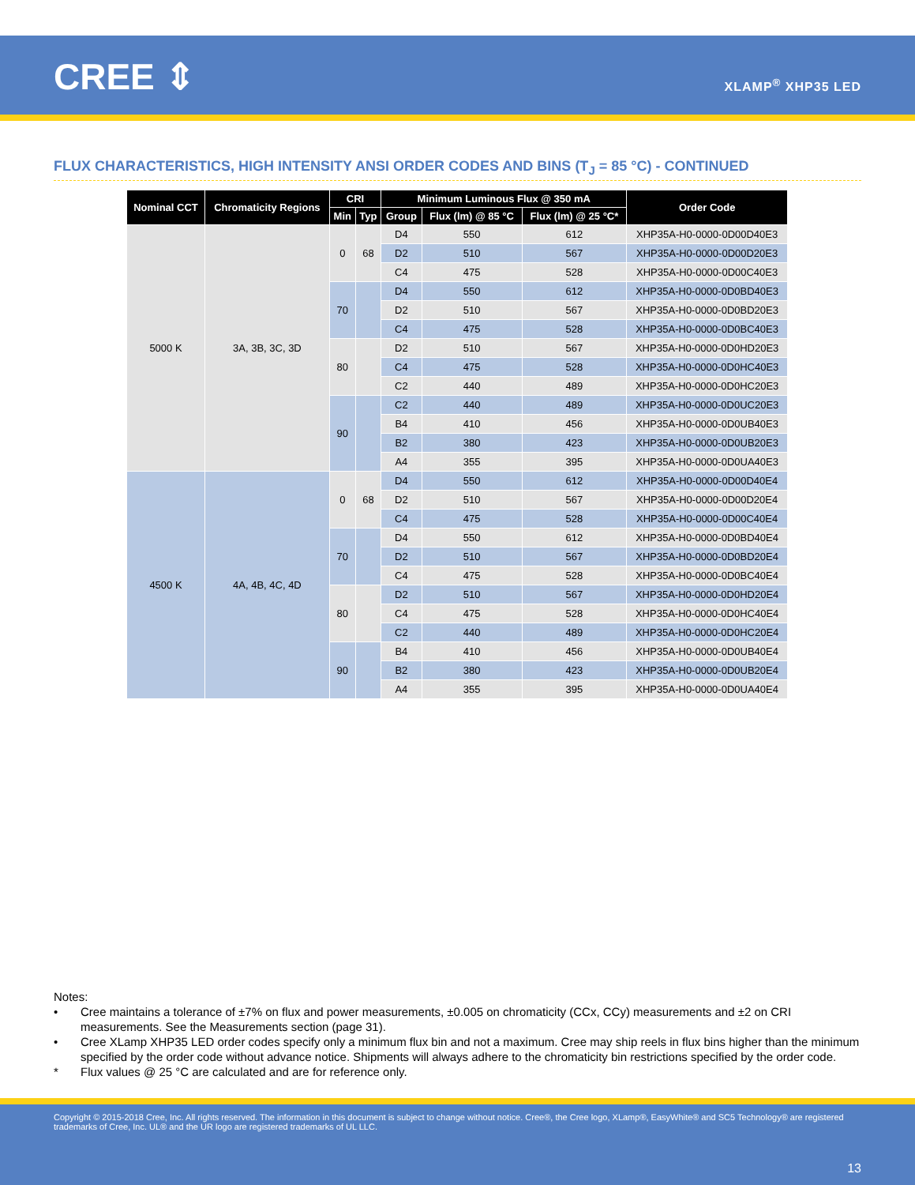CREE ⇕ XLAMP<sup>®</sup> XHP35 LED
FLUX CHARACTERISTICS, HIGH INTENSITY ANSI ORDER CODES AND BINS (T<sub>J</sub> = 85 °C) - CONTINUED
| Nominal CCT | Chromaticity Regions | CRI | | Minimum Luminous Flux @ 350 mA | | | Order Code |
| --- | --- | --- | --- | --- | --- | --- | --- |
| | | Min | Typ | Group | Flux (lm) @ 85 °C | Flux (lm) @ 25 °C* | |
| 5000 K | 3A, 3B, 3C, 3D | 0 | 68 | D4 | 550 | 612 | XHP35A-H0-0000-0D00D40E3 |
| | | | | D2 | 510 | 567 | XHP35A-H0-0000-0D00D20E3 |
| | | | | C4 | 475 | 528 | XHP35A-H0-0000-0D00C40E3 |
| | | 70 | | D4 | 550 | 612 | XHP35A-H0-0000-0D0BD40E3 |
| | | | | D2 | 510 | 567 | XHP35A-H0-0000-0D0BD20E3 |
| | | | | C4 | 475 | 528 | XHP35A-H0-0000-0D0BC40E3 |
| | | 80 | | D2 | 510 | 567 | XHP35A-H0-0000-0D0HD20E3 |
| | | | | C4 | 475 | 528 | XHP35A-H0-0000-0D0HC40E3 |
| | | | | C2 | 440 | 489 | XHP35A-H0-0000-0D0HC20E3 |
| | | 90 | | C2 | 440 | 489 | XHP35A-H0-0000-0D0UC20E3 |
| | | | | B4 | 410 | 456 | XHP35A-H0-0000-0D0UB40E3 |
| | | | | B2 | 380 | 423 | XHP35A-H0-0000-0D0UB20E3 |
| | | | | A4 | 355 | 395 | XHP35A-H0-0000-0D0UA40E3 |
| 4500 K | 4A, 4B, 4C, 4D | 0 | 68 | D4 | 550 | 612 | XHP35A-H0-0000-0D00D40E4 |
| | | | | D2 | 510 | 567 | XHP35A-H0-0000-0D00D20E4 |
| | | | | C4 | 475 | 528 | XHP35A-H0-0000-0D00C40E4 |
| | | 70 | | D4 | 550 | 612 | XHP35A-H0-0000-0D0BD40E4 |
| | | | | D2 | 510 | 567 | XHP35A-H0-0000-0D0BD20E4 |
| | | | | C4 | 475 | 528 | XHP35A-H0-0000-0D0BC40E4 |
| | | 80 | | D2 | 510 | 567 | XHP35A-H0-0000-0D0HD20E4 |
| | | | | C4 | 475 | 528 | XHP35A-H0-0000-0D0HC40E4 |
| | | | | C2 | 440 | 489 | XHP35A-H0-0000-0D0HC20E4 |
| | | 90 | | B4 | 410 | 456 | XHP35A-H0-0000-0D0UB40E4 |
| | | | | B2 | 380 | 423 | XHP35A-H0-0000-0D0UB20E4 |
| | | | | A4 | 355 | 395 | XHP35A-H0-0000-0D0UA40E4 |
Notes:
• Cree maintains a tolerance of ±7% on flux and power measurements, ±0.005 on chromaticity (CCx, CCy) measurements and ±2 on CRI measurements. See the Measurements section (page 31).
• Cree XLamp XHP35 LED order codes specify only a minimum flux bin and not a maximum. Cree may ship reels in flux bins higher than the minimum specified by the order code without advance notice. Shipments will always adhere to the chromaticity bin restrictions specified by the order code.
* Flux values @ 25 °C are calculated and are for reference only.
Copyright © 2015-2018 Cree, Inc. All rights reserved. The information in this document is subject to change without notice. Cree®, the Cree logo, XLamp®, EasyWhite® and SC5 Technology® are registered trademarks of Cree, Inc. UL® and the UR logo are registered trademarks of UL LLC.
13